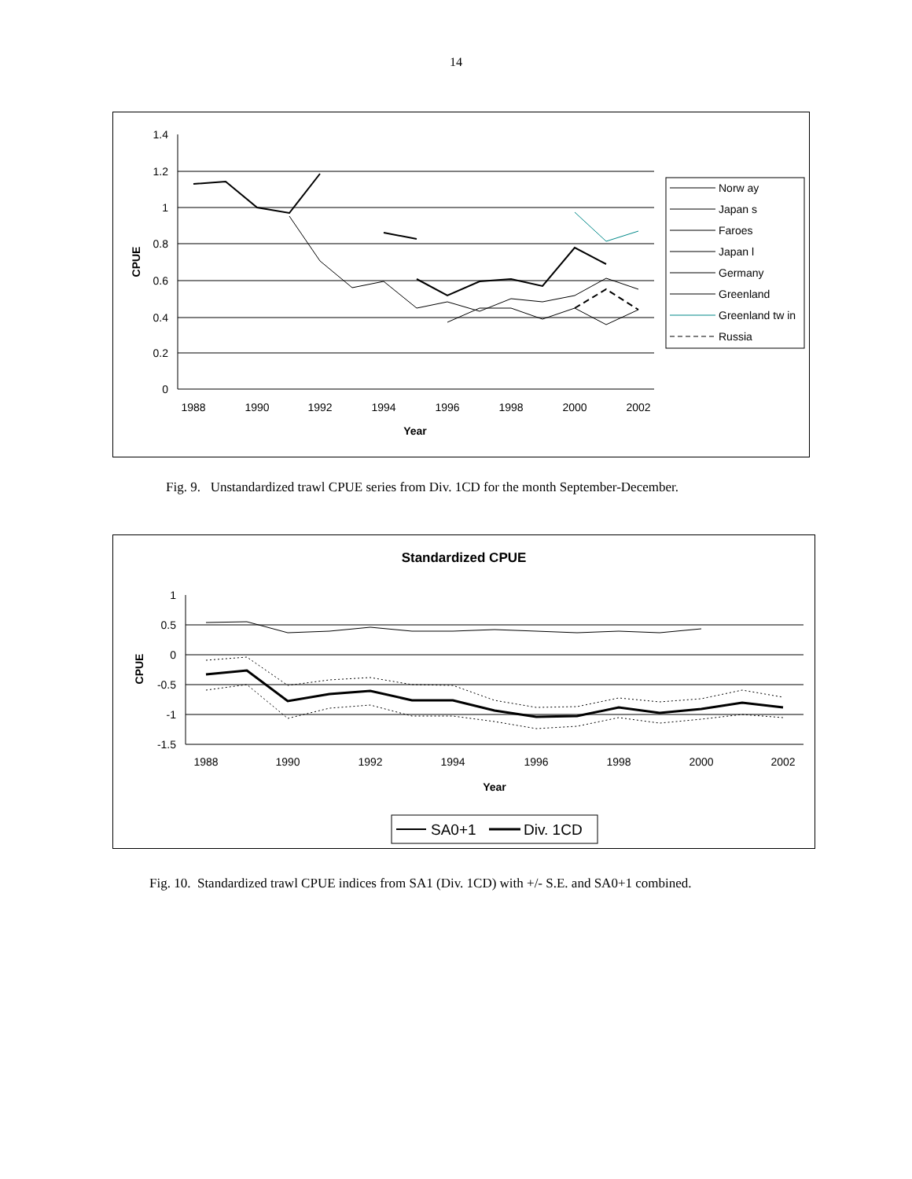14
1.4
1.2
1
0.8
0.6
0.4
0.2
0
1988
1990
1992
1994
1996
1998
2000
2002
Year
CPUE
Norw ay
Japan s
Faroes
Japan l
Germany
Greenland
Greenland tw in
Russia
Fig. 9. Unstandardized trawl CPUE series from Div. 1CD for the month September-December.
Standardized CPUE
1
0.5
0
-0.5
-1
-1.5
1988
1990
1992
1994
1996
1998
2000
2002
Year
CPUE
SA0+1
Div. 1CD
Fig. 10. Standardized trawl CPUE indices from SA1 (Div. 1CD) with +/- S.E. and SA0+1 combined.